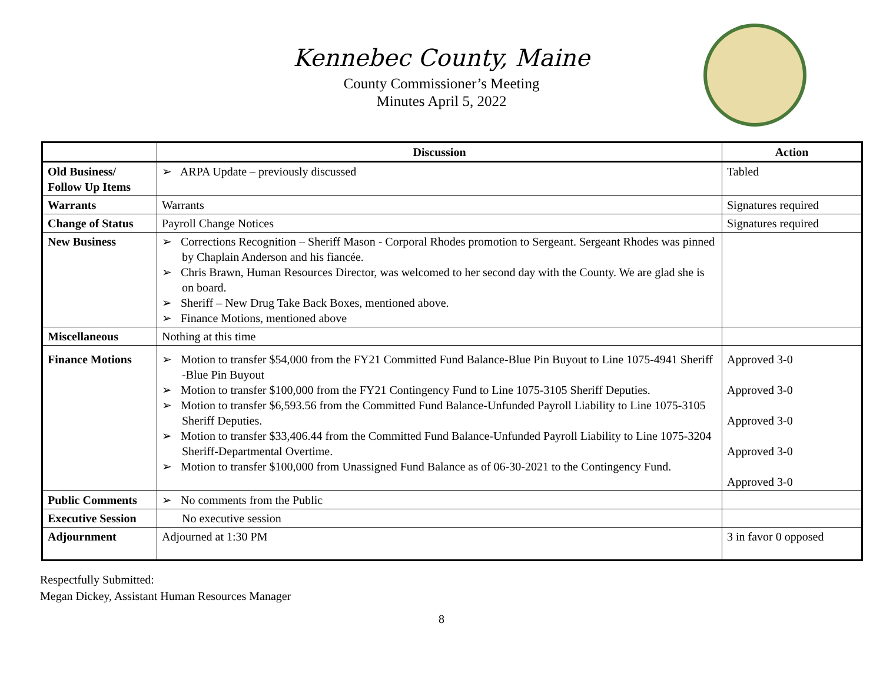Kennebec County, Maine
County Commissioner’s Meeting
Minutes April 5, 2022
| | Discussion | Action |
| --- | --- | --- |
| Old Business/ Follow Up Items | ➢ ARPA Update – previously discussed | Tabled |
| Warrants | Warrants | Signatures required |
| Change of Status | Payroll Change Notices | Signatures required |
| New Business | ➢ Corrections Recognition – Sheriff Mason - Corporal Rhodes promotion to Sergeant. Sergeant Rhodes was pinned by Chaplain Anderson and his fiancée. ➢ Chris Brawn, Human Resources Director, was welcomed to her second day with the County. We are glad she is on board. ➢ Sheriff – New Drug Take Back Boxes, mentioned above. ➢ Finance Motions, mentioned above | |
| Miscellaneous | Nothing at this time | |
| Finance Motions | ➢ Motion to transfer $54,000 from the FY21 Committed Fund Balance-Blue Pin Buyout to Line 1075-4941 Sheriff -Blue Pin Buyout ➢ Motion to transfer $100,000 from the FY21 Contingency Fund to Line 1075-3105 Sheriff Deputies. ➢ Motion to transfer $6,593.56 from the Committed Fund Balance-Unfunded Payroll Liability to Line 1075-3105 Sheriff Deputies. ➢ Motion to transfer $33,406.44 from the Committed Fund Balance-Unfunded Payroll Liability to Line 1075-3204 Sheriff-Departmental Overtime. ➢ Motion to transfer $100,000 from Unassigned Fund Balance as of 06-30-2021 to the Contingency Fund. | Approved 3-0 Approved 3-0 Approved 3-0 Approved 3-0 Approved 3-0 |
| Public Comments | ➢ No comments from the Public | |
| Executive Session | No executive session | |
| Adjournment | Adjourned at 1:30 PM | 3 in favor 0 opposed |
Respectfully Submitted:
Megan Dickey, Assistant Human Resources Manager
8